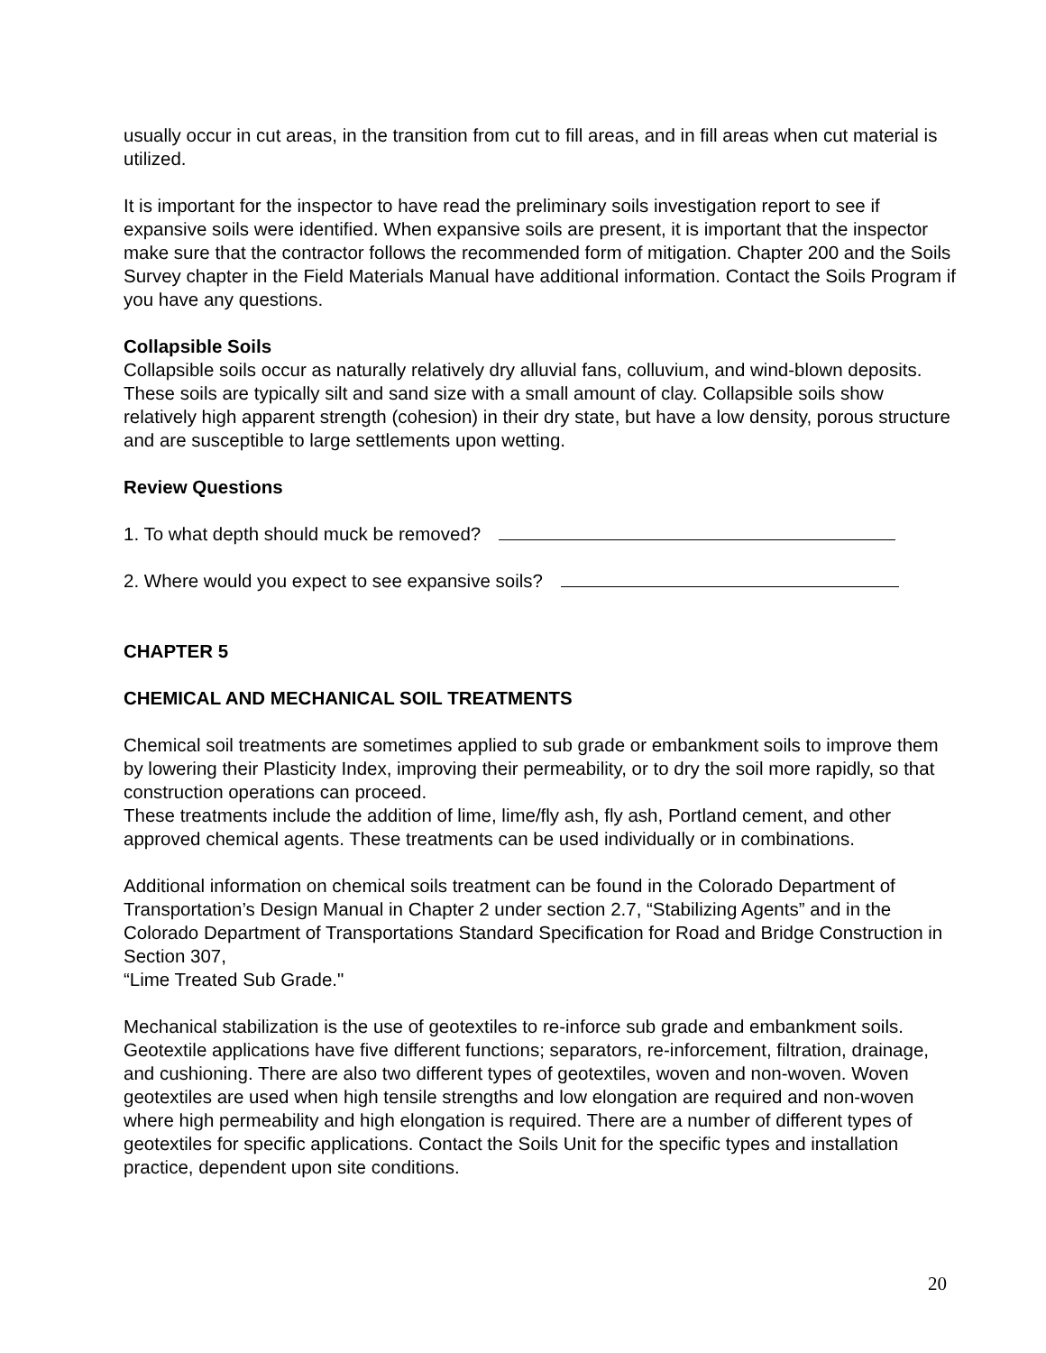usually occur in cut areas, in the transition from cut to fill areas, and in fill areas when cut material is utilized.
It is important for the inspector to have read the preliminary soils investigation report to see if expansive soils were identified. When expansive soils are present, it is important that the inspector make sure that the contractor follows the recommended form of mitigation. Chapter 200 and the Soils Survey chapter in the Field Materials Manual have additional information. Contact the Soils Program if you have any questions.
Collapsible Soils
Collapsible soils occur as naturally relatively dry alluvial fans, colluvium, and wind-blown deposits. These soils are typically silt and sand size with a small amount of clay. Collapsible soils show relatively high apparent strength (cohesion) in their dry state, but have a low density, porous structure and are susceptible to large settlements upon wetting.
Review Questions
1. To what depth should muck be removed?
2. Where would you expect to see expansive soils?
CHAPTER 5
CHEMICAL AND MECHANICAL SOIL TREATMENTS
Chemical soil treatments are sometimes applied to sub grade or embankment soils to improve them by lowering their Plasticity Index, improving their permeability, or to dry the soil more rapidly, so that construction operations can proceed.
These treatments include the addition of lime, lime/fly ash, fly ash, Portland cement, and other approved chemical agents. These treatments can be used individually or in combinations.
Additional information on chemical soils treatment can be found in the Colorado Department of Transportation’s Design Manual in Chapter 2 under section 2.7, “Stabilizing Agents” and in the Colorado Department of Transportations Standard Specification for Road and Bridge Construction in Section 307,
“Lime Treated Sub Grade."
Mechanical stabilization is the use of geotextiles to re-inforce sub grade and embankment soils. Geotextile applications have five different functions; separators, re-inforcement, filtration, drainage, and cushioning. There are also two different types of geotextiles, woven and non-woven. Woven geotextiles are used when high tensile strengths and low elongation are required and non-woven where high permeability and high elongation is required. There are a number of different types of geotextiles for specific applications. Contact the Soils Unit for the specific types and installation practice, dependent upon site conditions.
20